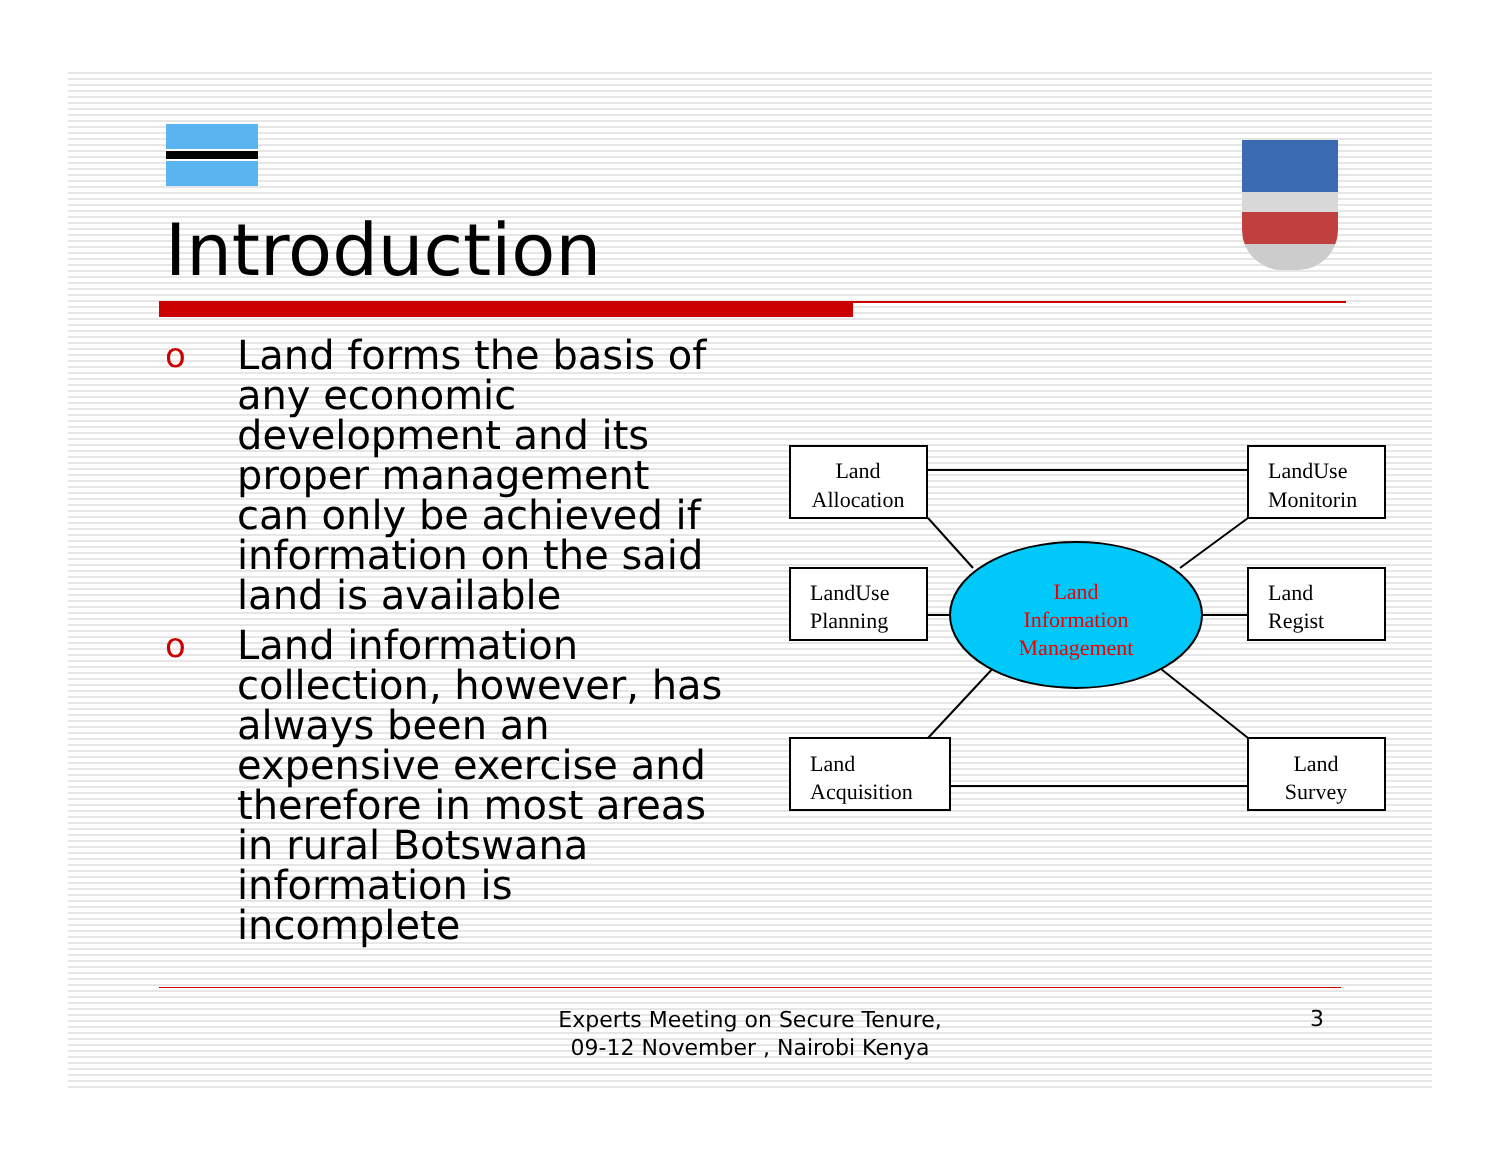Introduction
o Land forms the basis of any economic development and its proper management can only be achieved if information on the said land is available
o Land information collection, however, has always been an expensive exercise and therefore in most areas in rural Botswana information is incomplete
Land
Allocation
LandUse
Monitorin
LandUse
Planning
Land
Regist
Land
Acquisition
Land
Survey
Land
Information
Management
Experts Meeting on Secure Tenure, 09-12 November , Nairobi Kenya
3